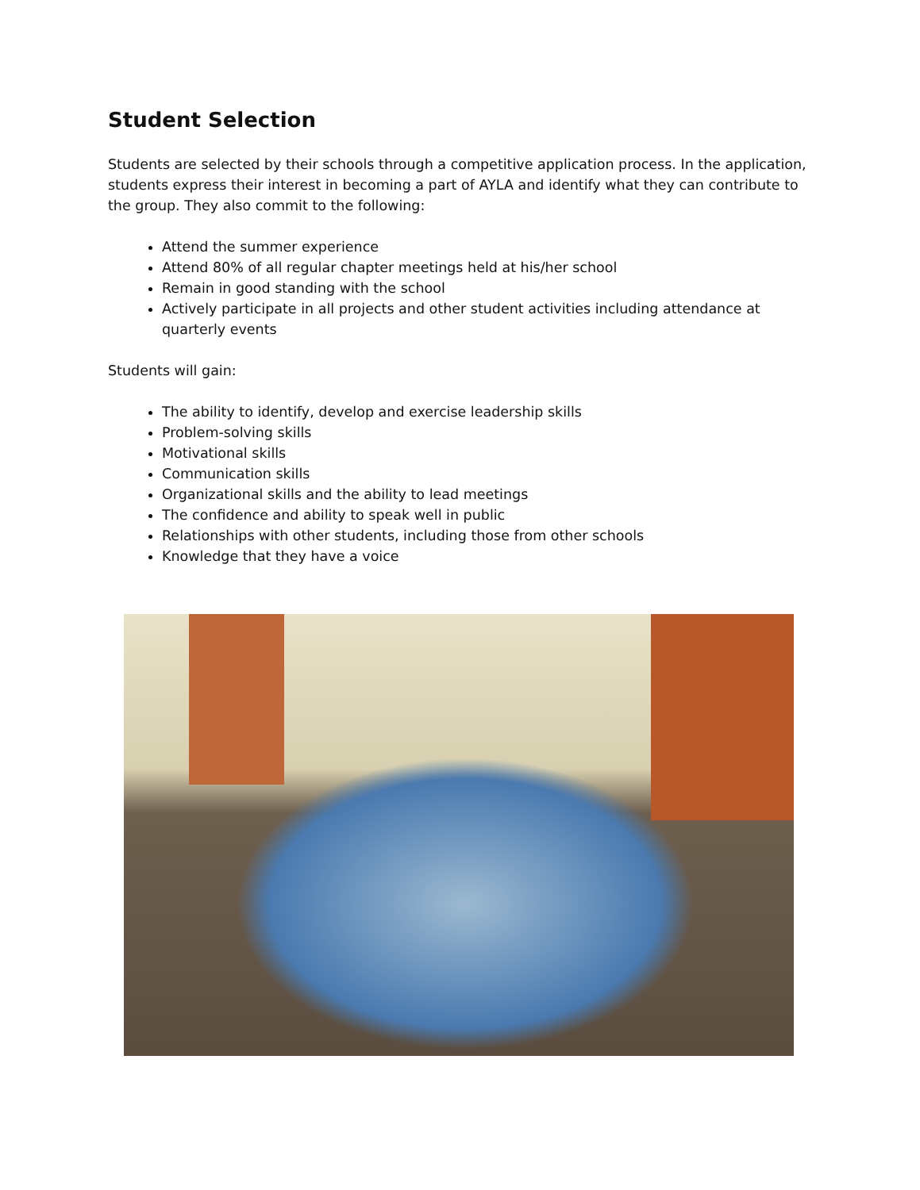Student Selection
Students are selected by their schools through a competitive application process. In the application, students express their interest in becoming a part of AYLA and identify what they can contribute to the group. They also commit to the following:
Attend the summer experience
Attend 80% of all regular chapter meetings held at his/her school
Remain in good standing with the school
Actively participate in all projects and other student activities including attendance at quarterly events
Students will gain:
The ability to identify, develop and exercise leadership skills
Problem-solving skills
Motivational skills
Communication skills
Organizational skills and the ability to lead meetings
The confidence and ability to speak well in public
Relationships with other students, including those from other schools
Knowledge that they have a voice